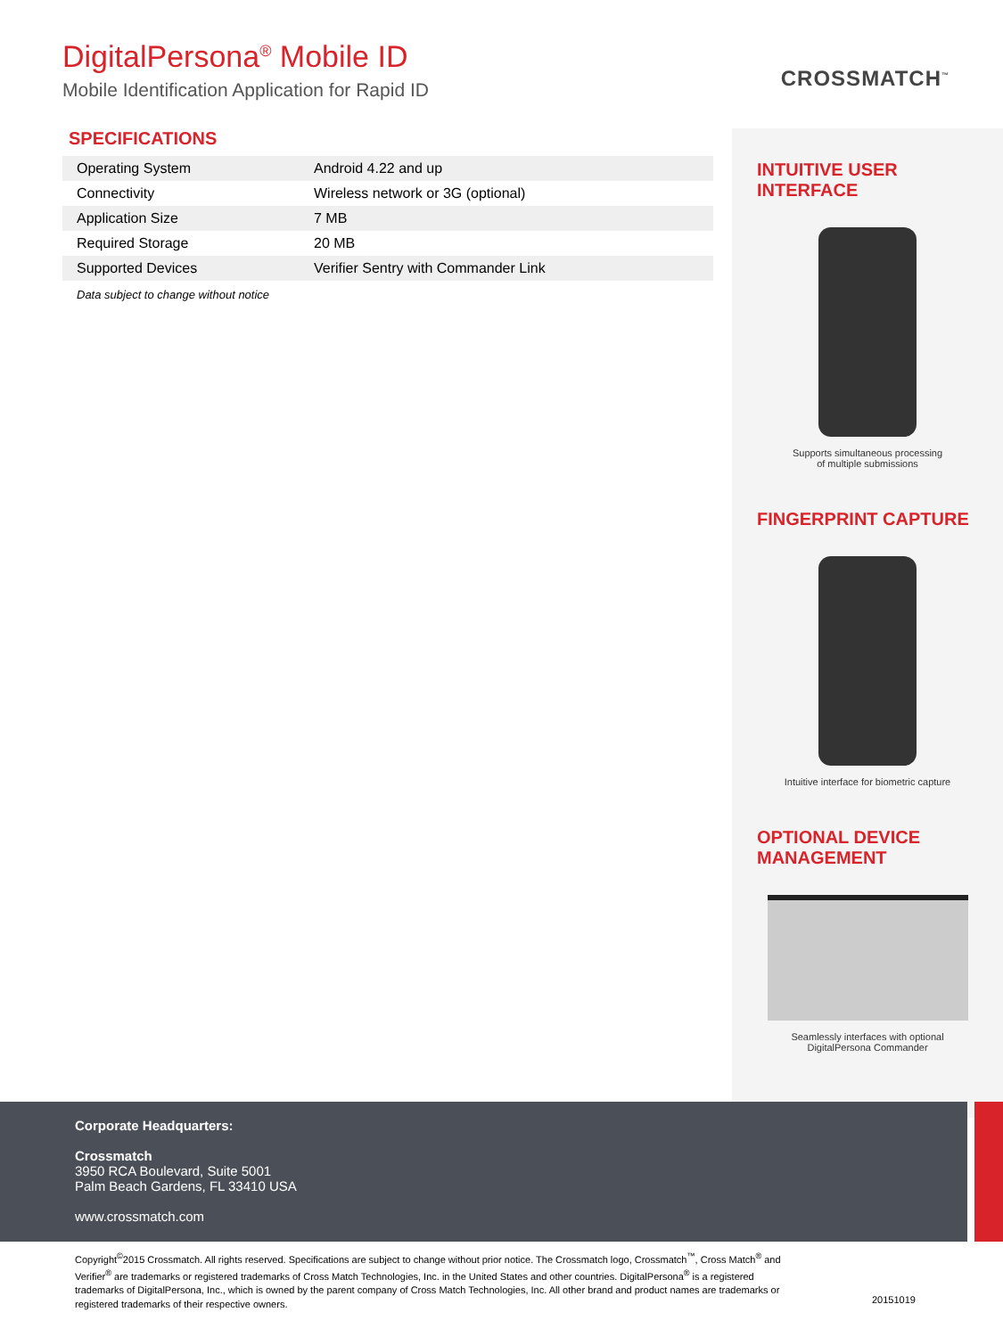DigitalPersona<sup>®</sup> Mobile ID
Mobile Identification Application for Rapid ID
CROSSMATCH<sup>™</sup>
SPECIFICATIONS
| Operating System | Android 4.22 and up |
| Connectivity | Wireless network or 3G (optional) |
| Application Size | 7 MB |
| Required Storage | 20 MB |
| Supported Devices | Verifier Sentry with Commander Link |
Data subject to change without notice
INTUITIVE USER INTERFACE
Supports simultaneous processing
of multiple submissions
FINGERPRINT CAPTURE
Intuitive interface for biometric capture
OPTIONAL DEVICE MANAGEMENT
Seamlessly interfaces with optional
DigitalPersona Commander
Corporate Headquarters:
Crossmatch
3950 RCA Boulevard, Suite 5001
Palm Beach Gardens, FL 33410 USA
www.crossmatch.com
Copyright<sup>©</sup>2015 Crossmatch. All rights reserved. Specifications are subject to change without prior notice. The Crossmatch logo, Crossmatch<sup>™</sup>, Cross Match<sup>®</sup> and Verifier<sup>®</sup> are trademarks or registered trademarks of Cross Match Technologies, Inc. in the United States and other countries. DigitalPersona<sup>®</sup> is a registered trademarks of DigitalPersona, Inc., which is owned by the parent company of Cross Match Technologies, Inc. All other brand and product names are trademarks or registered trademarks of their respective owners.
20151019